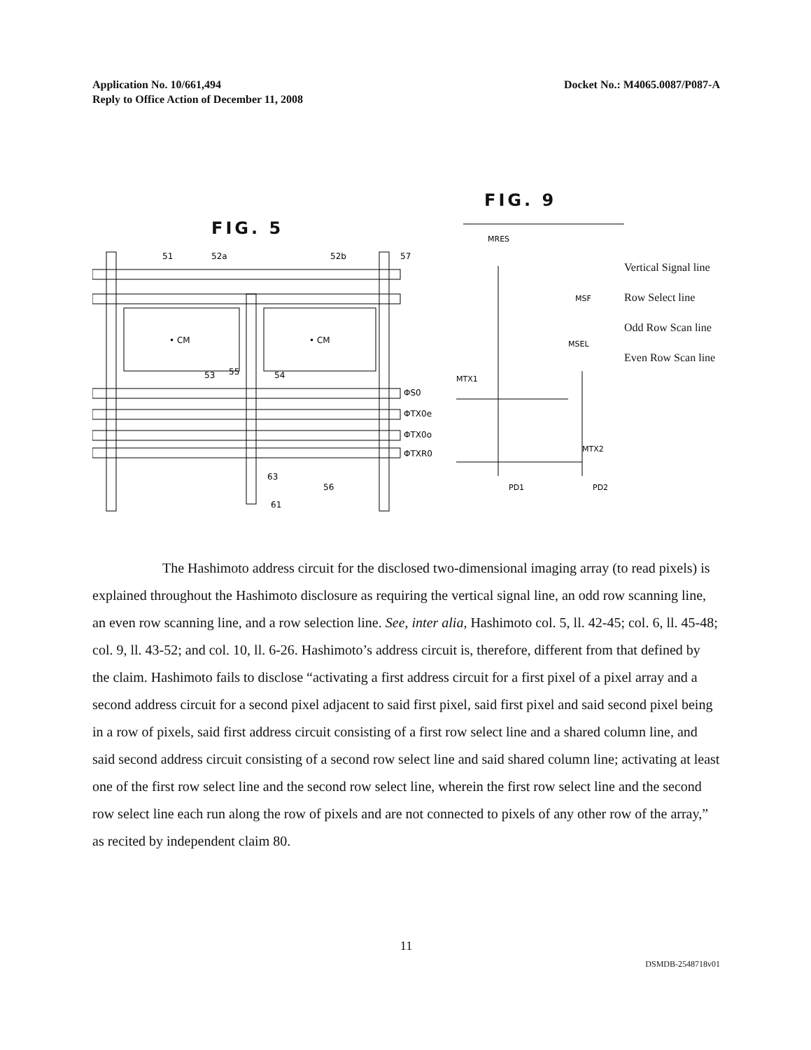Application No. 10/661,494
Reply to Office Action of December 11, 2008
Docket No.: M4065.0087/P087-A
FIG. 5
51
52a
52b
57
• CM
• CM
53
55
54
ΦS0
ΦTX0e
ΦTX0o
ΦTXR0
63
56
61
FIG. 9
MRES
MSF
MSEL
MTX1
MTX2
PD1
PD2
Vertical Signal line
Row Select line
Odd Row Scan line
Even Row Scan line
The Hashimoto address circuit for the disclosed two-dimensional imaging array (to read pixels) is explained throughout the Hashimoto disclosure as requiring the vertical signal line, an odd row scanning line, an even row scanning line, and a row selection line. See, inter alia, Hashimoto col. 5, ll. 42-45; col. 6, ll. 45-48; col. 9, ll. 43-52; and col. 10, ll. 6-26. Hashimoto’s address circuit is, therefore, different from that defined by the claim. Hashimoto fails to disclose “activating a first address circuit for a first pixel of a pixel array and a second address circuit for a second pixel adjacent to said first pixel, said first pixel and said second pixel being in a row of pixels, said first address circuit consisting of a first row select line and a shared column line, and said second address circuit consisting of a second row select line and said shared column line; activating at least one of the first row select line and the second row select line, wherein the first row select line and the second row select line each run along the row of pixels and are not connected to pixels of any other row of the array,” as recited by independent claim 80.
11
DSMDB-2548718v01